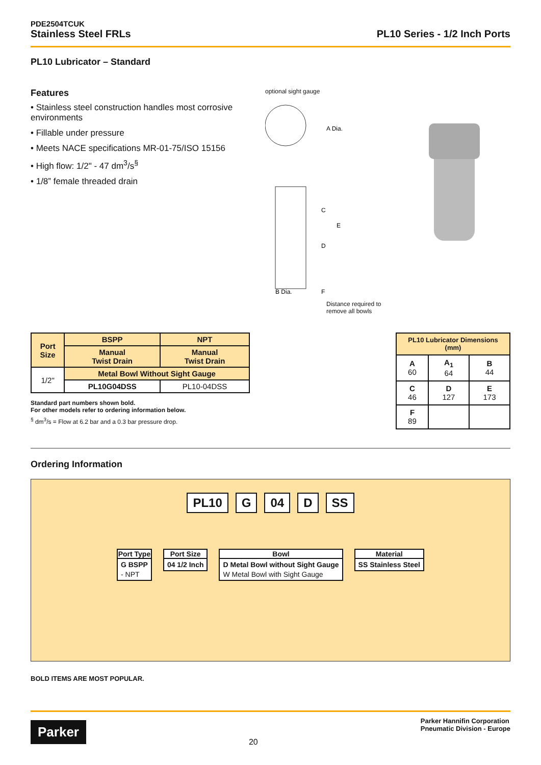PDE2504TCUK
Stainless Steel FRLs
PL10 Series - 1/2 Inch Ports
PL10 Lubricator – Standard
Features
• Stainless steel construction handles most corrosive environments
• Fillable under pressure
• Meets NACE specifications MR-01-75/ISO 15156
• High flow: 1/2" - 47 dm<sup>3</sup>/s<sup>§</sup>
• 1/8” female threaded drain
optional sight gauge
A Dia.
C
D
E
B Dia.
F
Distance required to remove all bowls
| Port Size | BSPP | NPT |
| --- | --- | --- |
| | Manual Twist Drain | Manual Twist Drain |
| 1/2" | Metal Bowl Without Sight Gauge | |
| | PL10G04DSS | PL10-04DSS |
Standard part numbers shown bold.
For other models refer to ordering information below.
<sup>§</sup> dm<sup>3</sup>/s = Flow at 6.2 bar and a 0.3 bar pressure drop.
| PL10 Lubricator Dimensions (mm) | | |
| --- | --- | --- |
| A 60 | A<sub>1</sub> 64 | B 44 |
| C 46 | D 127 | E 173 |
| F 89 | | |
Ordering Information
PL10 G 04 D SS
Port Type
G BSPP
- NPT
Port Size
04 1/2 Inch
Bowl
D Metal Bowl without Sight Gauge
W Metal Bowl with Sight Gauge
Material
SS Stainless Steel
BOLD ITEMS ARE MOST POPULAR.
Parker
20
Parker Hannifin Corporation
Pneumatic Division - Europe